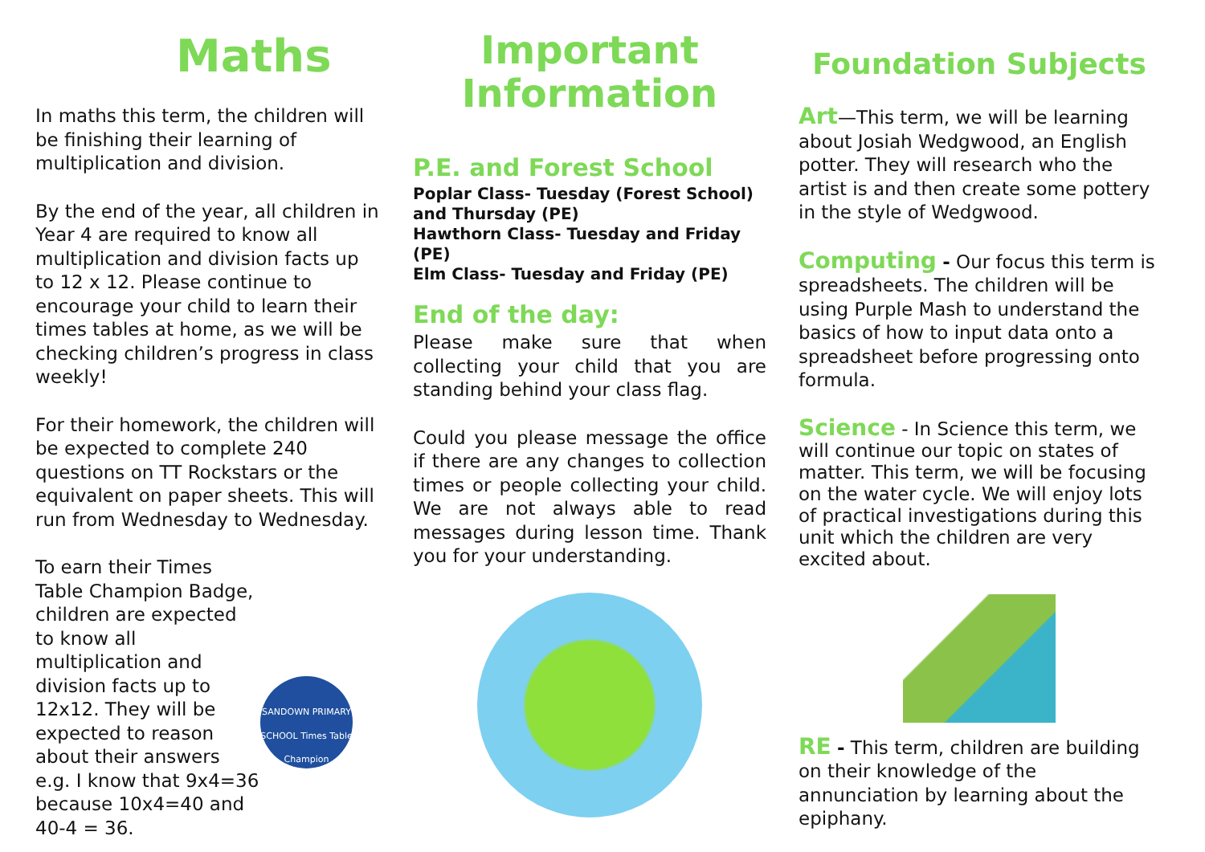Maths
In maths this term, the children will be finishing their learning of multiplication and division.
By the end of the year, all children in Year 4 are required to know all multiplication and division facts up to 12 x 12. Please continue to encourage your child to learn their times tables at home, as we will be checking children’s progress in class weekly!
For their homework, the children will be expected to complete 240 questions on TT Rockstars or the equivalent on paper sheets. This will run from Wednesday to Wednesday.
To earn their Times Table Champion Badge, children are expected to know all multiplication and division facts up to 12x12. They will be expected to reason about their answers e.g. I know that 9x4=36 because 10x4=40 and 40-4 = 36.
SANDOWN PRIMARY SCHOOL Times Table Champion
Important Information
P.E. and Forest School
Poplar Class- Tuesday (Forest School) and Thursday (PE)
Hawthorn Class- Tuesday and Friday (PE)
Elm Class- Tuesday and Friday (PE)
End of the day:
Please make sure that when collecting your child that you are standing behind your class flag.
Could you please message the office if there are any changes to collection times or people collecting your child. We are not always able to read messages during lesson time. Thank you for your understanding.
Foundation Subjects
Art—This term, we will be learning about Josiah Wedgwood, an English potter. They will research who the artist is and then create some pottery in the style of Wedgwood.
Computing - Our focus this term is spreadsheets. The children will be using Purple Mash to understand the basics of how to input data onto a spreadsheet before progressing onto formula.
Science - In Science this term, we will continue our topic on states of matter. This term, we will be focusing on the water cycle. We will enjoy lots of practical investigations during this unit which the children are very excited about.
RE - This term, children are building on their knowledge of the annunciation by learning about the epiphany.